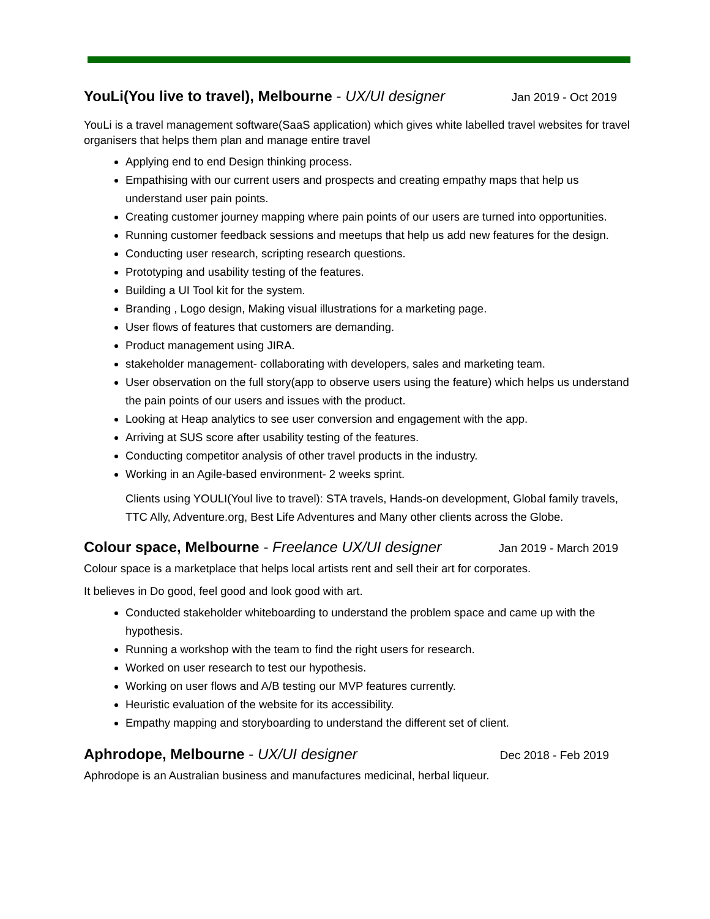YouLi(You live to travel), Melbourne - UX/UI designer Jan 2019 - Oct 2019
YouLi is a travel management software(SaaS application) which gives white labelled travel websites for travel organisers that helps them plan and manage entire travel
Applying end to end Design thinking process.
Empathising with our current users and prospects and creating empathy maps that help us understand user pain points.
Creating customer journey mapping where pain points of our users are turned into opportunities.
Running customer feedback sessions and meetups that help us add new features for the design.
Conducting user research, scripting research questions.
Prototyping and usability testing of the features.
Building a UI Tool kit for the system.
Branding , Logo design, Making visual illustrations for a marketing page.
User flows of features that customers are demanding.
Product management using JIRA.
stakeholder management- collaborating with developers, sales and marketing team.
User observation on the full story(app to observe users using the feature) which helps us understand the pain points of our users and issues with the product.
Looking at Heap analytics to see user conversion and engagement with the app.
Arriving at SUS score after usability testing of the features.
Conducting competitor analysis of other travel products in the industry.
Working in an Agile-based environment- 2 weeks sprint.
Clients using YOULI(Youl live to travel): STA travels, Hands-on development, Global family travels, TTC Ally, Adventure.org, Best Life Adventures and Many other clients across the Globe.
Colour space, Melbourne - Freelance UX/UI designer Jan 2019 - March 2019
Colour space is a marketplace that helps local artists rent and sell their art for corporates.
It believes in Do good, feel good and look good with art.
Conducted stakeholder whiteboarding to understand the problem space and came up with the hypothesis.
Running a workshop with the team to find the right users for research.
Worked on user research to test our hypothesis.
Working on user flows and A/B testing our MVP features currently.
Heuristic evaluation of the website for its accessibility.
Empathy mapping and storyboarding to understand the different set of client.
Aphrodope, Melbourne - UX/UI designer Dec 2018 - Feb 2019
Aphrodope is an Australian business and manufactures medicinal, herbal liqueur.